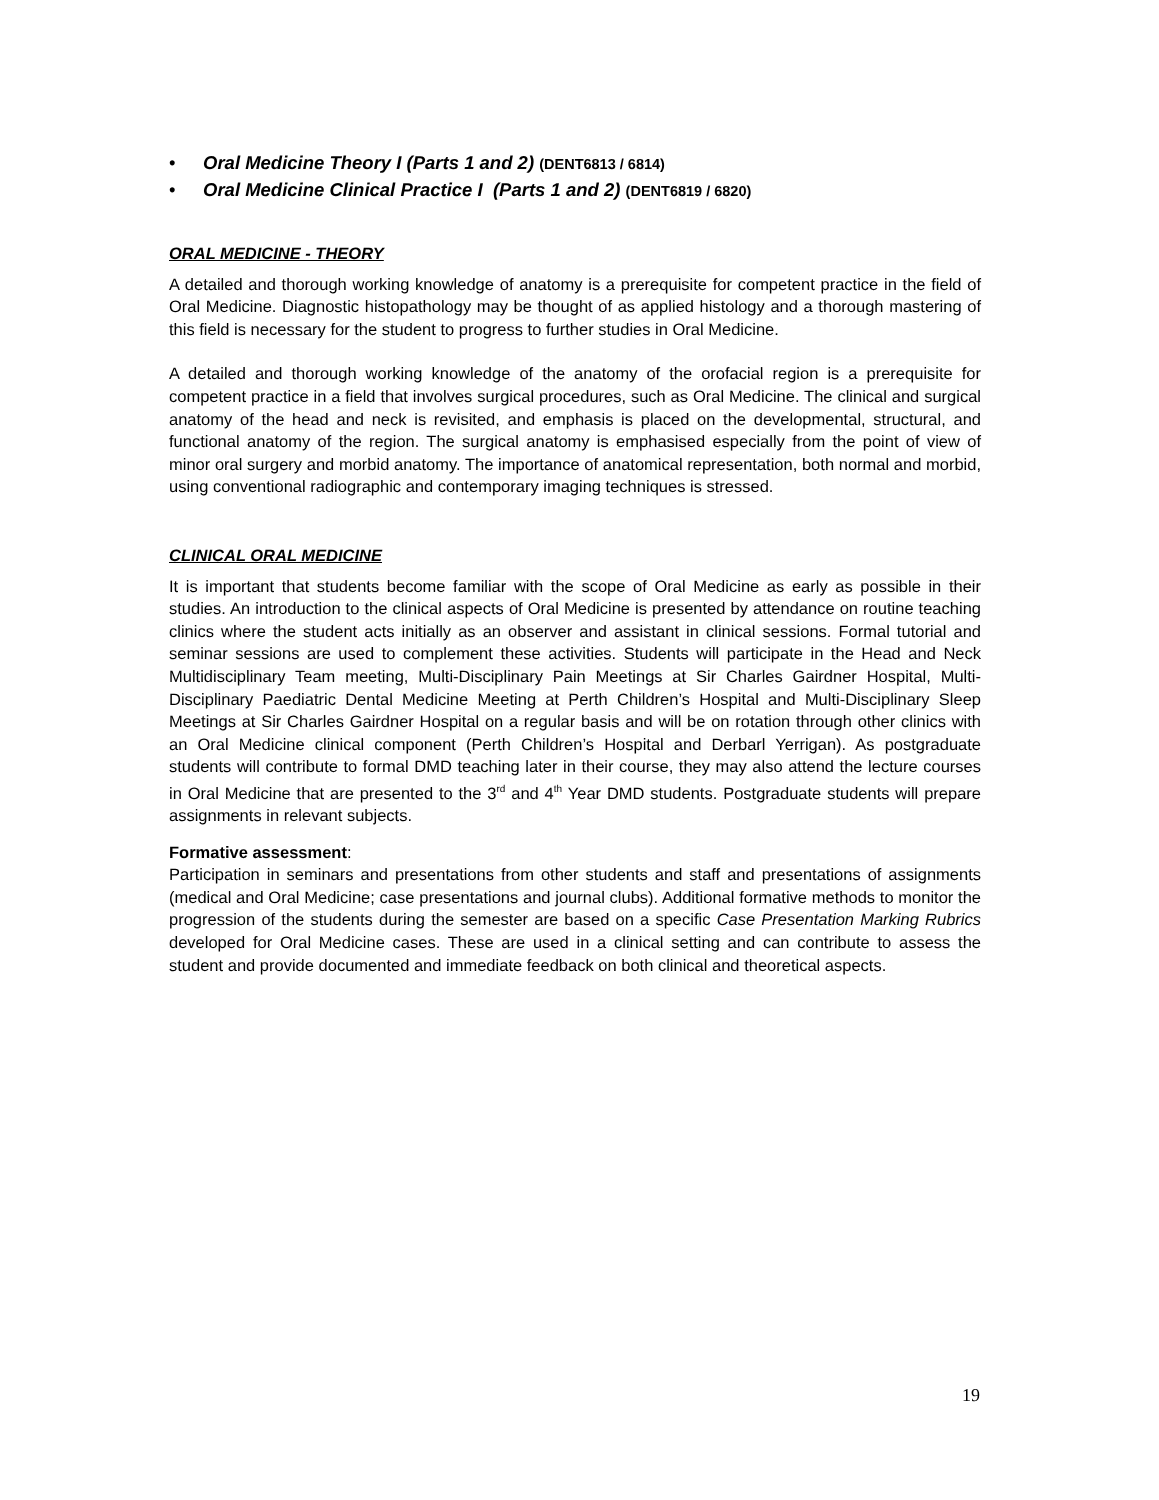• Oral Medicine Theory I (Parts 1 and 2) (DENT6813 / 6814)
• Oral Medicine Clinical Practice I (Parts 1 and 2) (DENT6819 / 6820)
ORAL MEDICINE - THEORY
A detailed and thorough working knowledge of anatomy is a prerequisite for competent practice in the field of Oral Medicine. Diagnostic histopathology may be thought of as applied histology and a thorough mastering of this field is necessary for the student to progress to further studies in Oral Medicine.
A detailed and thorough working knowledge of the anatomy of the orofacial region is a prerequisite for competent practice in a field that involves surgical procedures, such as Oral Medicine. The clinical and surgical anatomy of the head and neck is revisited, and emphasis is placed on the developmental, structural, and functional anatomy of the region. The surgical anatomy is emphasised especially from the point of view of minor oral surgery and morbid anatomy. The importance of anatomical representation, both normal and morbid, using conventional radiographic and contemporary imaging techniques is stressed.
CLINICAL ORAL MEDICINE
It is important that students become familiar with the scope of Oral Medicine as early as possible in their studies. An introduction to the clinical aspects of Oral Medicine is presented by attendance on routine teaching clinics where the student acts initially as an observer and assistant in clinical sessions. Formal tutorial and seminar sessions are used to complement these activities. Students will participate in the Head and Neck Multidisciplinary Team meeting, Multi-Disciplinary Pain Meetings at Sir Charles Gairdner Hospital, Multi-Disciplinary Paediatric Dental Medicine Meeting at Perth Children’s Hospital and Multi-Disciplinary Sleep Meetings at Sir Charles Gairdner Hospital on a regular basis and will be on rotation through other clinics with an Oral Medicine clinical component (Perth Children’s Hospital and Derbarl Yerrigan). As postgraduate students will contribute to formal DMD teaching later in their course, they may also attend the lecture courses in Oral Medicine that are presented to the 3<sup>rd</sup> and 4<sup>th</sup> Year DMD students. Postgraduate students will prepare assignments in relevant subjects.
Formative assessment:
Participation in seminars and presentations from other students and staff and presentations of assignments (medical and Oral Medicine; case presentations and journal clubs). Additional formative methods to monitor the progression of the students during the semester are based on a specific Case Presentation Marking Rubrics developed for Oral Medicine cases. These are used in a clinical setting and can contribute to assess the student and provide documented and immediate feedback on both clinical and theoretical aspects.
19